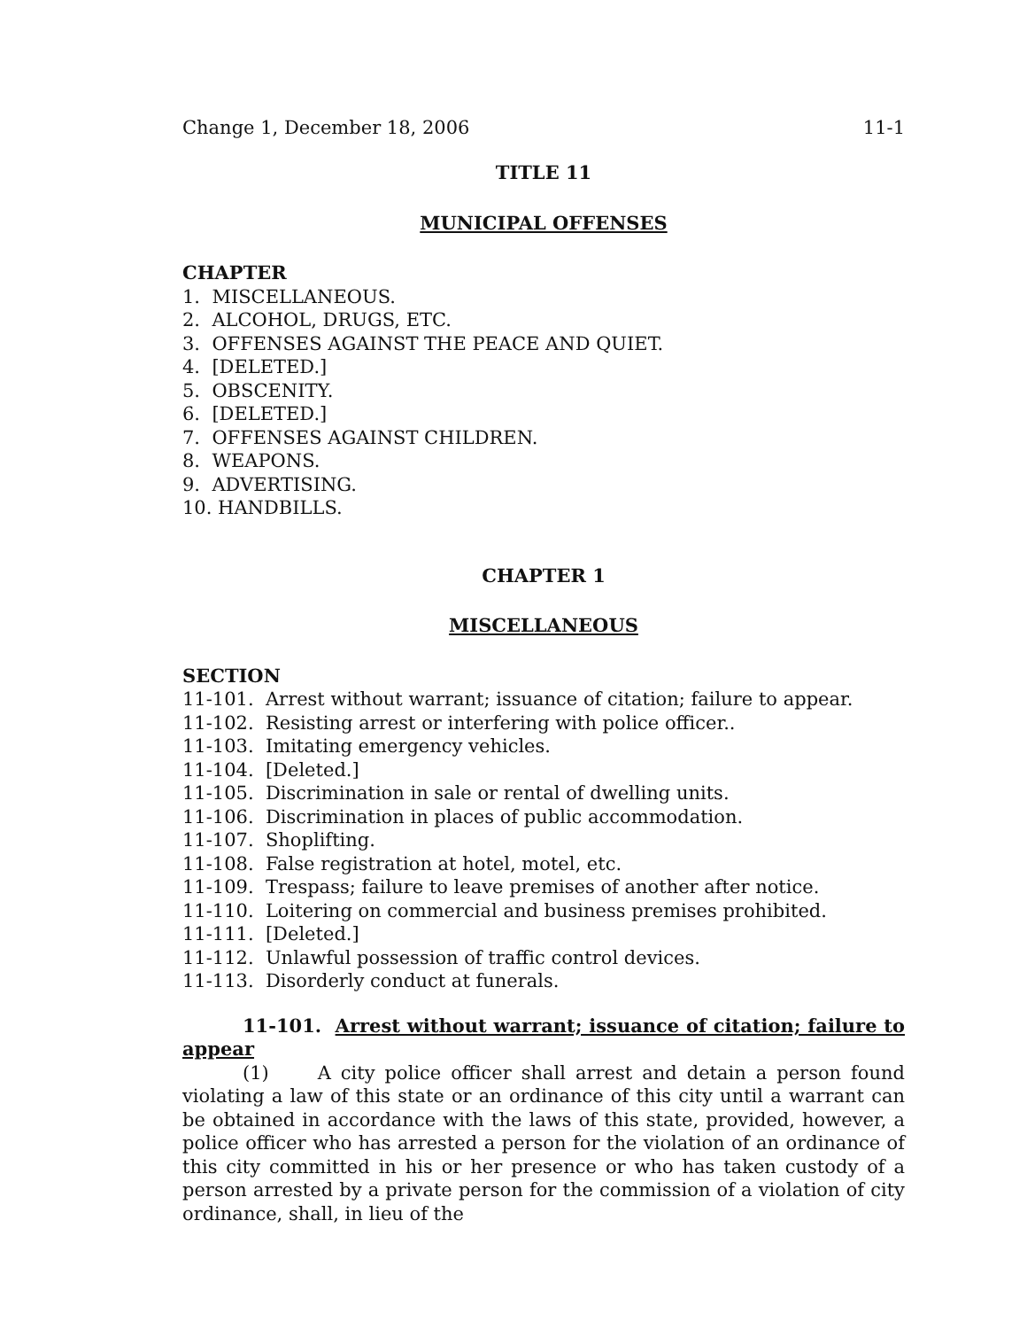Change 1, December 18, 2006 11-1
TITLE 11
MUNICIPAL OFFENSES
CHAPTER
1. MISCELLANEOUS.
2. ALCOHOL, DRUGS, ETC.
3. OFFENSES AGAINST THE PEACE AND QUIET.
4. [DELETED.]
5. OBSCENITY.
6. [DELETED.]
7. OFFENSES AGAINST CHILDREN.
8. WEAPONS.
9. ADVERTISING.
10. HANDBILLS.
CHAPTER 1
MISCELLANEOUS
SECTION
11-101. Arrest without warrant; issuance of citation; failure to appear.
11-102. Resisting arrest or interfering with police officer..
11-103. Imitating emergency vehicles.
11-104. [Deleted.]
11-105. Discrimination in sale or rental of dwelling units.
11-106. Discrimination in places of public accommodation.
11-107. Shoplifting.
11-108. False registration at hotel, motel, etc.
11-109. Trespass; failure to leave premises of another after notice.
11-110. Loitering on commercial and business premises prohibited.
11-111. [Deleted.]
11-112. Unlawful possession of traffic control devices.
11-113. Disorderly conduct at funerals.
11-101. Arrest without warrant; issuance of citation; failure to appear
(1) A city police officer shall arrest and detain a person found violating a law of this state or an ordinance of this city until a warrant can be obtained in accordance with the laws of this state, provided, however, a police officer who has arrested a person for the violation of an ordinance of this city committed in his or her presence or who has taken custody of a person arrested by a private person for the commission of a violation of city ordinance, shall, in lieu of the